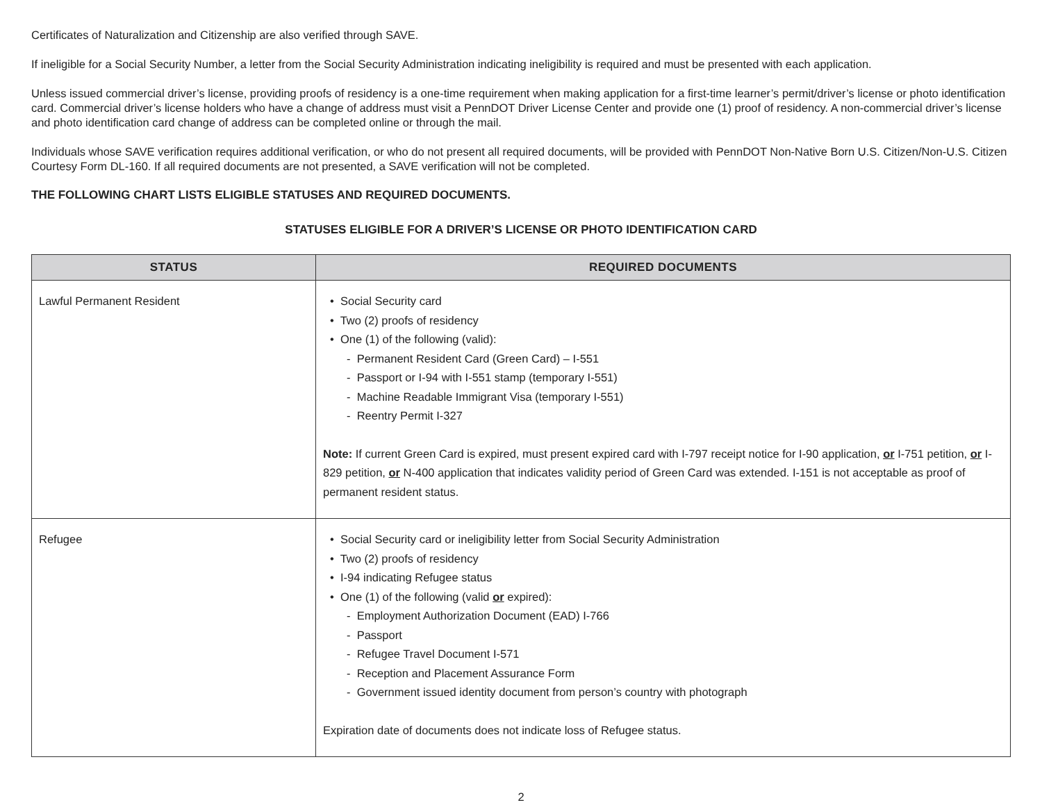Certificates of Naturalization and Citizenship are also verified through SAVE.
If ineligible for a Social Security Number, a letter from the Social Security Administration indicating ineligibility is required and must be presented with each application.
Unless issued commercial driver’s license, providing proofs of residency is a one-time requirement when making application for a first-time learner’s permit/driver’s license or photo identification card. Commercial driver’s license holders who have a change of address must visit a PennDOT Driver License Center and provide one (1) proof of residency. A non-commercial driver’s license and photo identification card change of address can be completed online or through the mail.
Individuals whose SAVE verification requires additional verification, or who do not present all required documents, will be provided with PennDOT Non-Native Born U.S. Citizen/Non-U.S. Citizen Courtesy Form DL-160. If all required documents are not presented, a SAVE verification will not be completed.
THE FOLLOWING CHART LISTS ELIGIBLE STATUSES AND REQUIRED DOCUMENTS.
STATUSES ELIGIBLE FOR A DRIVER’S LICENSE OR PHOTO IDENTIFICATION CARD
| STATUS | REQUIRED DOCUMENTS |
| --- | --- |
| Lawful Permanent Resident | • Social Security card • Two (2) proofs of residency • One (1) of the following (valid): - Permanent Resident Card (Green Card) – I-551 - Passport or I-94 with I-551 stamp (temporary I-551) - Machine Readable Immigrant Visa (temporary I-551) - Reentry Permit I-327 Note: If current Green Card is expired, must present expired card with I-797 receipt notice for I-90 application, or I-751 petition, or I-829 petition, or N-400 application that indicates validity period of Green Card was extended. I-151 is not acceptable as proof of permanent resident status. |
| Refugee | • Social Security card or ineligibility letter from Social Security Administration • Two (2) proofs of residency • I-94 indicating Refugee status • One (1) of the following (valid or expired): - Employment Authorization Document (EAD) I-766 - Passport - Refugee Travel Document I-571 - Reception and Placement Assurance Form - Government issued identity document from person’s country with photograph Expiration date of documents does not indicate loss of Refugee status. |
2